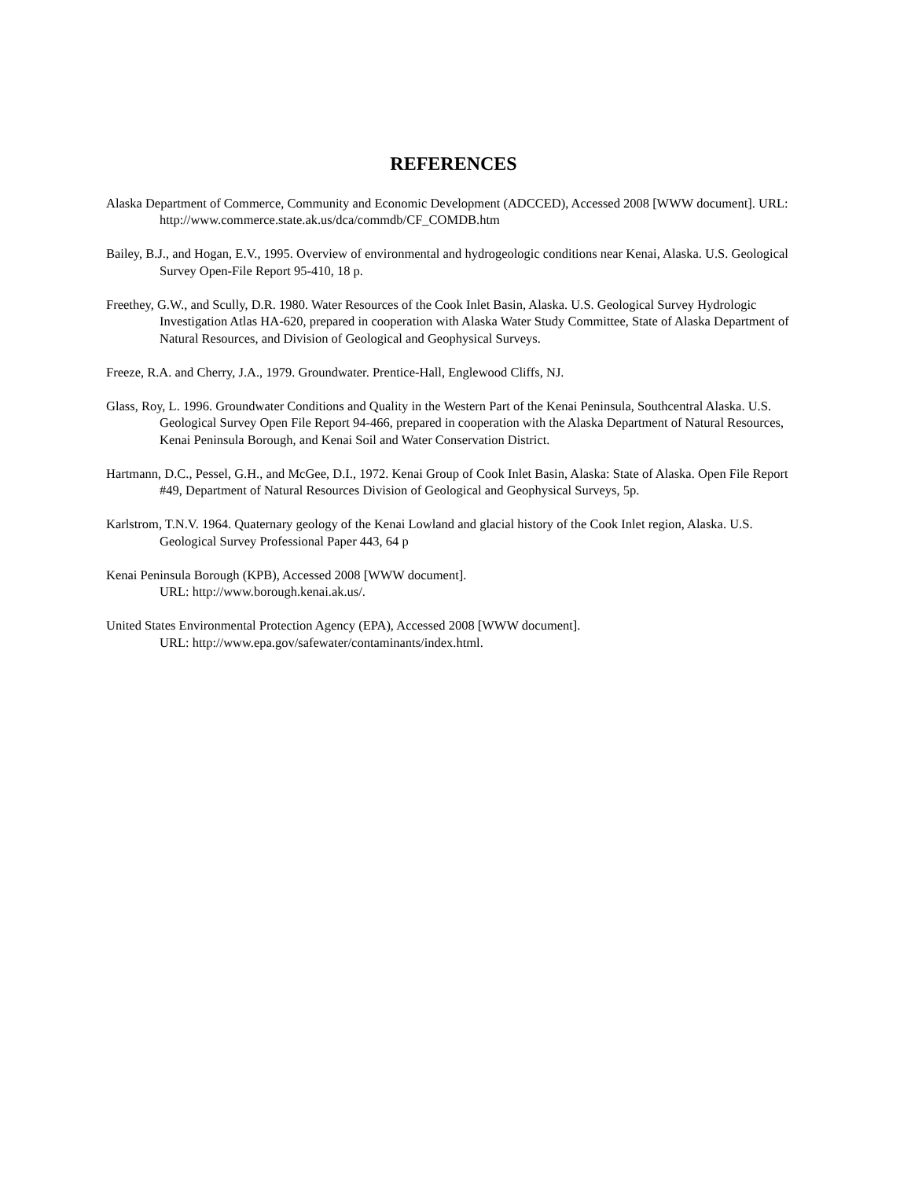REFERENCES
Alaska Department of Commerce, Community and Economic Development (ADCCED), Accessed 2008 [WWW document]. URL: http://www.commerce.state.ak.us/dca/commdb/CF_COMDB.htm
Bailey, B.J., and Hogan, E.V., 1995. Overview of environmental and hydrogeologic conditions near Kenai, Alaska. U.S. Geological Survey Open-File Report 95-410, 18 p.
Freethey, G.W., and Scully, D.R. 1980. Water Resources of the Cook Inlet Basin, Alaska. U.S. Geological Survey Hydrologic Investigation Atlas HA-620, prepared in cooperation with Alaska Water Study Committee, State of Alaska Department of Natural Resources, and Division of Geological and Geophysical Surveys.
Freeze, R.A. and Cherry, J.A., 1979. Groundwater. Prentice-Hall, Englewood Cliffs, NJ.
Glass, Roy, L. 1996. Groundwater Conditions and Quality in the Western Part of the Kenai Peninsula, Southcentral Alaska. U.S. Geological Survey Open File Report 94-466, prepared in cooperation with the Alaska Department of Natural Resources, Kenai Peninsula Borough, and Kenai Soil and Water Conservation District.
Hartmann, D.C., Pessel, G.H., and McGee, D.I., 1972. Kenai Group of Cook Inlet Basin, Alaska: State of Alaska. Open File Report #49, Department of Natural Resources Division of Geological and Geophysical Surveys, 5p.
Karlstrom, T.N.V. 1964. Quaternary geology of the Kenai Lowland and glacial history of the Cook Inlet region, Alaska. U.S. Geological Survey Professional Paper 443, 64 p
Kenai Peninsula Borough (KPB), Accessed 2008 [WWW document].
URL: http://www.borough.kenai.ak.us/.
United States Environmental Protection Agency (EPA), Accessed 2008 [WWW document].
URL: http://www.epa.gov/safewater/contaminants/index.html.